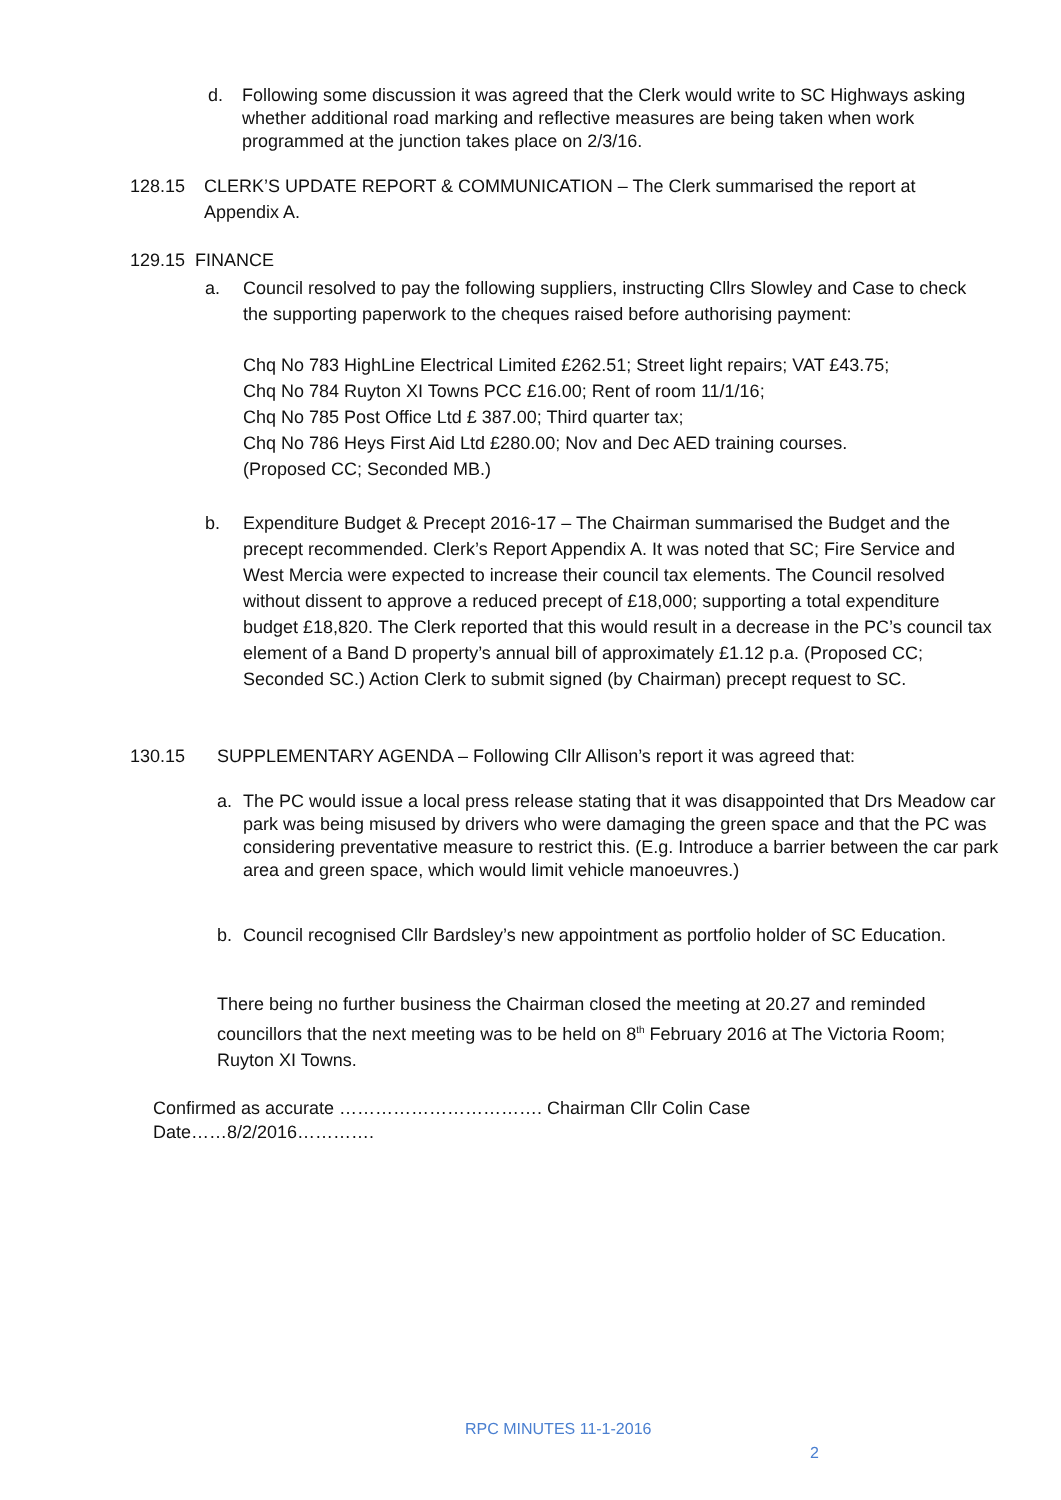d. Following some discussion it was agreed that the Clerk would write to SC Highways asking whether additional road marking and reflective measures are being taken when work programmed at the junction takes place on 2/3/16.
128.15 CLERK’S UPDATE REPORT & COMMUNICATION – The Clerk summarised the report at Appendix A.
129.15 FINANCE
a. Council resolved to pay the following suppliers, instructing Cllrs Slowley and Case to check the supporting paperwork to the cheques raised before authorising payment:
Chq No 783 HighLine Electrical Limited £262.51; Street light repairs; VAT £43.75;
Chq No 784 Ruyton XI Towns PCC £16.00; Rent of room 11/1/16;
Chq No 785 Post Office Ltd £ 387.00; Third quarter tax;
Chq No 786 Heys First Aid Ltd £280.00; Nov and Dec AED training courses.
(Proposed CC; Seconded MB.)
b. Expenditure Budget & Precept 2016-17 – The Chairman summarised the Budget and the precept recommended. Clerk’s Report Appendix A. It was noted that SC; Fire Service and West Mercia were expected to increase their council tax elements. The Council resolved without dissent to approve a reduced precept of £18,000; supporting a total expenditure budget £18,820. The Clerk reported that this would result in a decrease in the PC’s council tax element of a Band D property’s annual bill of approximately £1.12 p.a. (Proposed CC; Seconded SC.) Action Clerk to submit signed (by Chairman) precept request to SC.
130.15 SUPPLEMENTARY AGENDA – Following Cllr Allison’s report it was agreed that:
a. The PC would issue a local press release stating that it was disappointed that Drs Meadow car park was being misused by drivers who were damaging the green space and that the PC was considering preventative measure to restrict this. (E.g. Introduce a barrier between the car park area and green space, which would limit vehicle manoeuvres.)
b. Council recognised Cllr Bardsley’s new appointment as portfolio holder of SC Education.
There being no further business the Chairman closed the meeting at 20.27 and reminded councillors that the next meeting was to be held on 8<sup>th</sup> February 2016 at The Victoria Room; Ruyton XI Towns.
Confirmed as accurate ……………………………. Chairman Cllr Colin Case
Date……8/2/2016………….
RPC MINUTES 11-1-2016
2